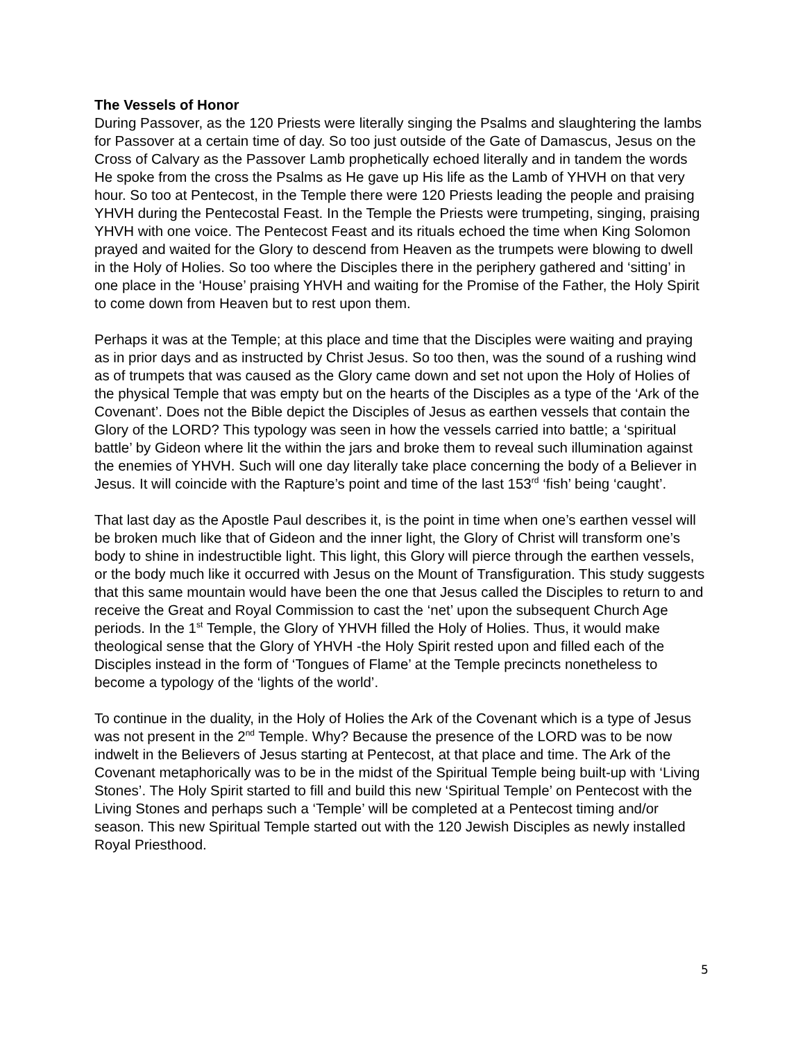The Vessels of Honor
During Passover, as the 120 Priests were literally singing the Psalms and slaughtering the lambs for Passover at a certain time of day. So too just outside of the Gate of Damascus, Jesus on the Cross of Calvary as the Passover Lamb prophetically echoed literally and in tandem the words He spoke from the cross the Psalms as He gave up His life as the Lamb of YHVH on that very hour. So too at Pentecost, in the Temple there were 120 Priests leading the people and praising YHVH during the Pentecostal Feast. In the Temple the Priests were trumpeting, singing, praising YHVH with one voice. The Pentecost Feast and its rituals echoed the time when King Solomon prayed and waited for the Glory to descend from Heaven as the trumpets were blowing to dwell in the Holy of Holies. So too where the Disciples there in the periphery gathered and ‘sitting’ in one place in the ‘House’ praising YHVH and waiting for the Promise of the Father, the Holy Spirit to come down from Heaven but to rest upon them.
Perhaps it was at the Temple; at this place and time that the Disciples were waiting and praying as in prior days and as instructed by Christ Jesus. So too then, was the sound of a rushing wind as of trumpets that was caused as the Glory came down and set not upon the Holy of Holies of the physical Temple that was empty but on the hearts of the Disciples as a type of the ‘Ark of the Covenant’. Does not the Bible depict the Disciples of Jesus as earthen vessels that contain the Glory of the LORD? This typology was seen in how the vessels carried into battle; a ‘spiritual battle’ by Gideon where lit the within the jars and broke them to reveal such illumination against the enemies of YHVH. Such will one day literally take place concerning the body of a Believer in Jesus. It will coincide with the Rapture’s point and time of the last 153<sup>rd</sup> ‘fish’ being ‘caught’.
That last day as the Apostle Paul describes it, is the point in time when one’s earthen vessel will be broken much like that of Gideon and the inner light, the Glory of Christ will transform one’s body to shine in indestructible light. This light, this Glory will pierce through the earthen vessels, or the body much like it occurred with Jesus on the Mount of Transfiguration. This study suggests that this same mountain would have been the one that Jesus called the Disciples to return to and receive the Great and Royal Commission to cast the ‘net’ upon the subsequent Church Age periods. In the 1<sup>st</sup> Temple, the Glory of YHVH filled the Holy of Holies. Thus, it would make theological sense that the Glory of YHVH -the Holy Spirit rested upon and filled each of the Disciples instead in the form of ‘Tongues of Flame’ at the Temple precincts nonetheless to become a typology of the ‘lights of the world’.
To continue in the duality, in the Holy of Holies the Ark of the Covenant which is a type of Jesus was not present in the 2<sup>nd</sup> Temple. Why? Because the presence of the LORD was to be now indwelt in the Believers of Jesus starting at Pentecost, at that place and time. The Ark of the Covenant metaphorically was to be in the midst of the Spiritual Temple being built-up with ‘Living Stones’. The Holy Spirit started to fill and build this new ‘Spiritual Temple’ on Pentecost with the Living Stones and perhaps such a ‘Temple’ will be completed at a Pentecost timing and/or season. This new Spiritual Temple started out with the 120 Jewish Disciples as newly installed Royal Priesthood.
5